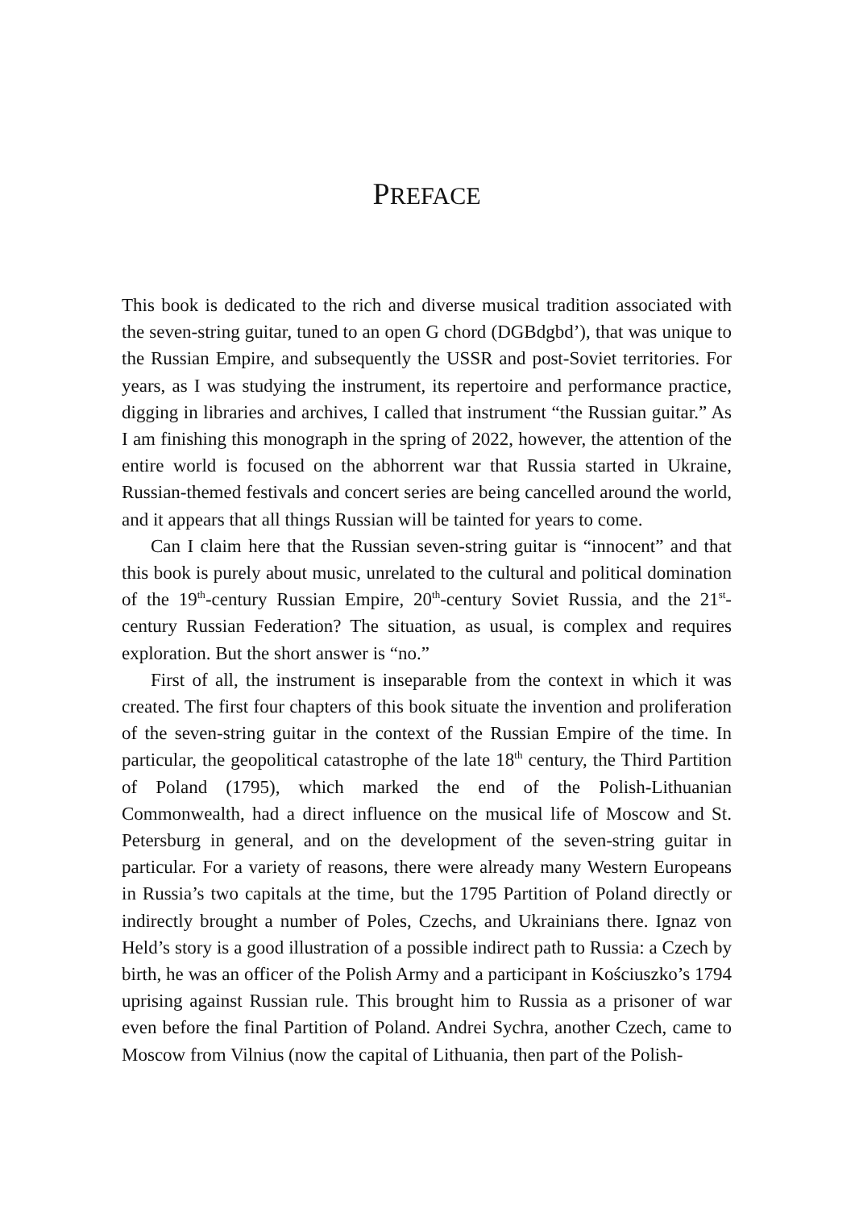PREFACE
This book is dedicated to the rich and diverse musical tradition associated with the seven-string guitar, tuned to an open G chord (DGBdgbd’), that was unique to the Russian Empire, and subsequently the USSR and post-Soviet territories. For years, as I was studying the instrument, its repertoire and performance practice, digging in libraries and archives, I called that instrument “the Russian guitar.” As I am finishing this monograph in the spring of 2022, however, the attention of the entire world is focused on the abhorrent war that Russia started in Ukraine, Russian-themed festivals and concert series are being cancelled around the world, and it appears that all things Russian will be tainted for years to come.
Can I claim here that the Russian seven-string guitar is “innocent” and that this book is purely about music, unrelated to the cultural and political domination of the 19<sup>th</sup>-century Russian Empire, 20<sup>th</sup>-century Soviet Russia, and the 21<sup>st</sup>-century Russian Federation? The situation, as usual, is complex and requires exploration. But the short answer is “no.”
First of all, the instrument is inseparable from the context in which it was created. The first four chapters of this book situate the invention and proliferation of the seven-string guitar in the context of the Russian Empire of the time. In particular, the geopolitical catastrophe of the late 18<sup>th</sup> century, the Third Partition of Poland (1795), which marked the end of the Polish-Lithuanian Commonwealth, had a direct influence on the musical life of Moscow and St. Petersburg in general, and on the development of the seven-string guitar in particular. For a variety of reasons, there were already many Western Europeans in Russia’s two capitals at the time, but the 1795 Partition of Poland directly or indirectly brought a number of Poles, Czechs, and Ukrainians there. Ignaz von Held’s story is a good illustration of a possible indirect path to Russia: a Czech by birth, he was an officer of the Polish Army and a participant in Kościuszko’s 1794 uprising against Russian rule. This brought him to Russia as a prisoner of war even before the final Partition of Poland. Andrei Sychra, another Czech, came to Moscow from Vilnius (now the capital of Lithuania, then part of the Polish-